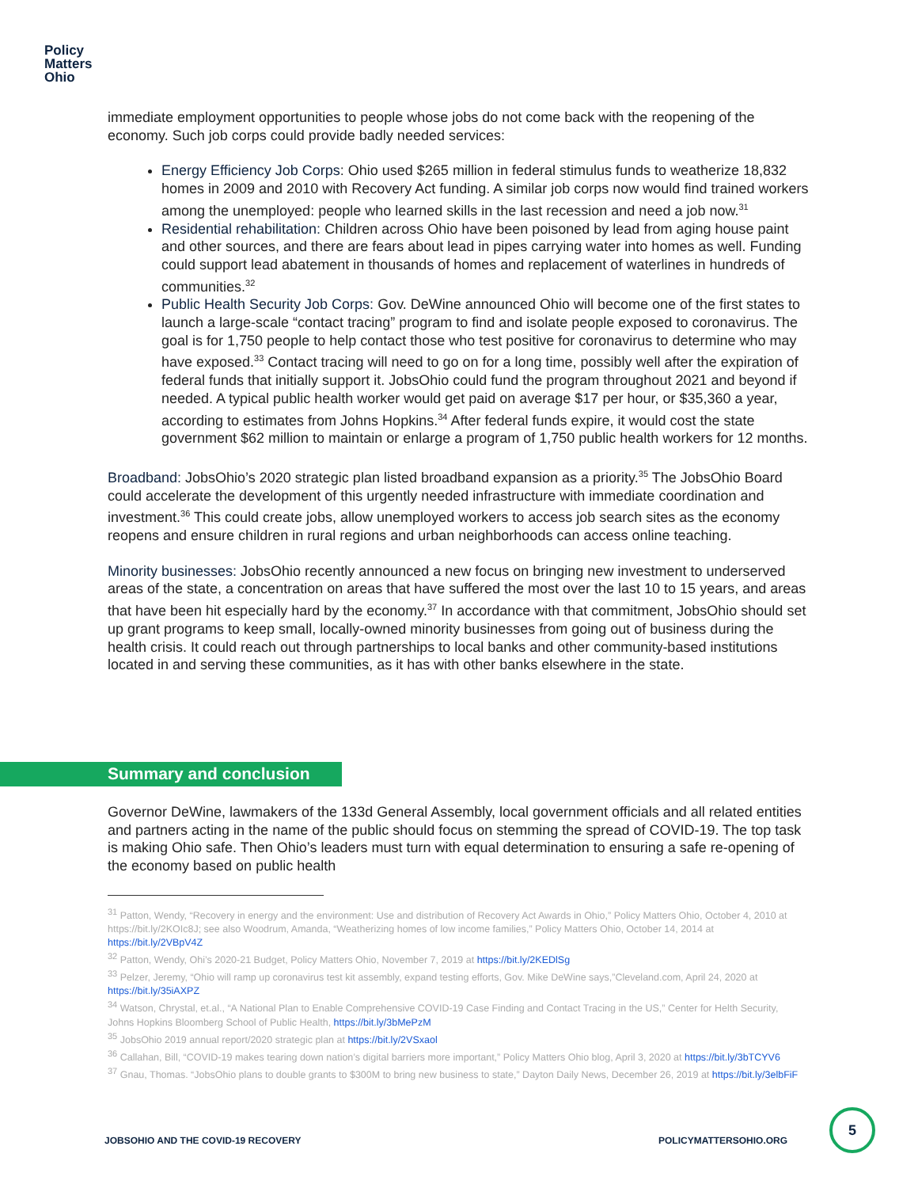Policy
Matters
Ohio
immediate employment opportunities to people whose jobs do not come back with the reopening of the economy. Such job corps could provide badly needed services:
Energy Efficiency Job Corps: Ohio used $265 million in federal stimulus funds to weatherize 18,832 homes in 2009 and 2010 with Recovery Act funding. A similar job corps now would find trained workers among the unemployed: people who learned skills in the last recession and need a job now.<sup>31</sup>
Residential rehabilitation: Children across Ohio have been poisoned by lead from aging house paint and other sources, and there are fears about lead in pipes carrying water into homes as well. Funding could support lead abatement in thousands of homes and replacement of waterlines in hundreds of communities.<sup>32</sup>
Public Health Security Job Corps: Gov. DeWine announced Ohio will become one of the first states to launch a large-scale “contact tracing” program to find and isolate people exposed to coronavirus. The goal is for 1,750 people to help contact those who test positive for coronavirus to determine who may have exposed.<sup>33</sup> Contact tracing will need to go on for a long time, possibly well after the expiration of federal funds that initially support it. JobsOhio could fund the program throughout 2021 and beyond if needed. A typical public health worker would get paid on average $17 per hour, or $35,360 a year, according to estimates from Johns Hopkins.<sup>34</sup> After federal funds expire, it would cost the state government $62 million to maintain or enlarge a program of 1,750 public health workers for 12 months.
Broadband: JobsOhio’s 2020 strategic plan listed broadband expansion as a priority.<sup>35</sup> The JobsOhio Board could accelerate the development of this urgently needed infrastructure with immediate coordination and investment.<sup>36</sup> This could create jobs, allow unemployed workers to access job search sites as the economy reopens and ensure children in rural regions and urban neighborhoods can access online teaching.
Minority businesses: JobsOhio recently announced a new focus on bringing new investment to underserved areas of the state, a concentration on areas that have suffered the most over the last 10 to 15 years, and areas that have been hit especially hard by the economy.<sup>37</sup> In accordance with that commitment, JobsOhio should set up grant programs to keep small, locally-owned minority businesses from going out of business during the health crisis. It could reach out through partnerships to local banks and other community-based institutions located in and serving these communities, as it has with other banks elsewhere in the state.
Summary and conclusion
Governor DeWine, lawmakers of the 133d General Assembly, local government officials and all related entities and partners acting in the name of the public should focus on stemming the spread of COVID-19. The top task is making Ohio safe. Then Ohio’s leaders must turn with equal determination to ensuring a safe re-opening of the economy based on public health
<sup>31</sup> Patton, Wendy, “Recovery in energy and the environment: Use and distribution of Recovery Act Awards in Ohio,” Policy Matters Ohio, October 4, 2010 at https://bit.ly/2KOIc8J; see also Woodrum, Amanda, “Weatherizing homes of low income families,” Policy Matters Ohio, October 14, 2014 at https://bit.ly/2VBpV4Z
<sup>32</sup> Patton, Wendy, Ohi’s 2020-21 Budget, Policy Matters Ohio, November 7, 2019 at https://bit.ly/2KEDlSg
<sup>33</sup> Pelzer, Jeremy, “Ohio will ramp up coronavirus test kit assembly, expand testing efforts, Gov. Mike DeWine says,”Cleveland.com, April 24, 2020 at https://bit.ly/35iAXPZ
<sup>34</sup> Watson, Chrystal, et.al., “A National Plan to Enable Comprehensive COVID-19 Case Finding and Contact Tracing in the US,” Center for Helth Security, Johns Hopkins Bloomberg School of Public Health, https://bit.ly/3bMePzM
<sup>35</sup> JobsOhio 2019 annual report/2020 strategic plan at https://bit.ly/2VSxaol
<sup>36</sup> Callahan, Bill, “COVID-19 makes tearing down nation’s digital barriers more important,” Policy Matters Ohio blog, April 3, 2020 at https://bit.ly/3bTCYV6
<sup>37</sup> Gnau, Thomas. “JobsOhio plans to double grants to $300M to bring new business to state,” Dayton Daily News, December 26, 2019 at https://bit.ly/3elbFiF
JOBSOHIO AND THE COVID-19 RECOVERY
POLICYMATTERSOHIO.ORG
5